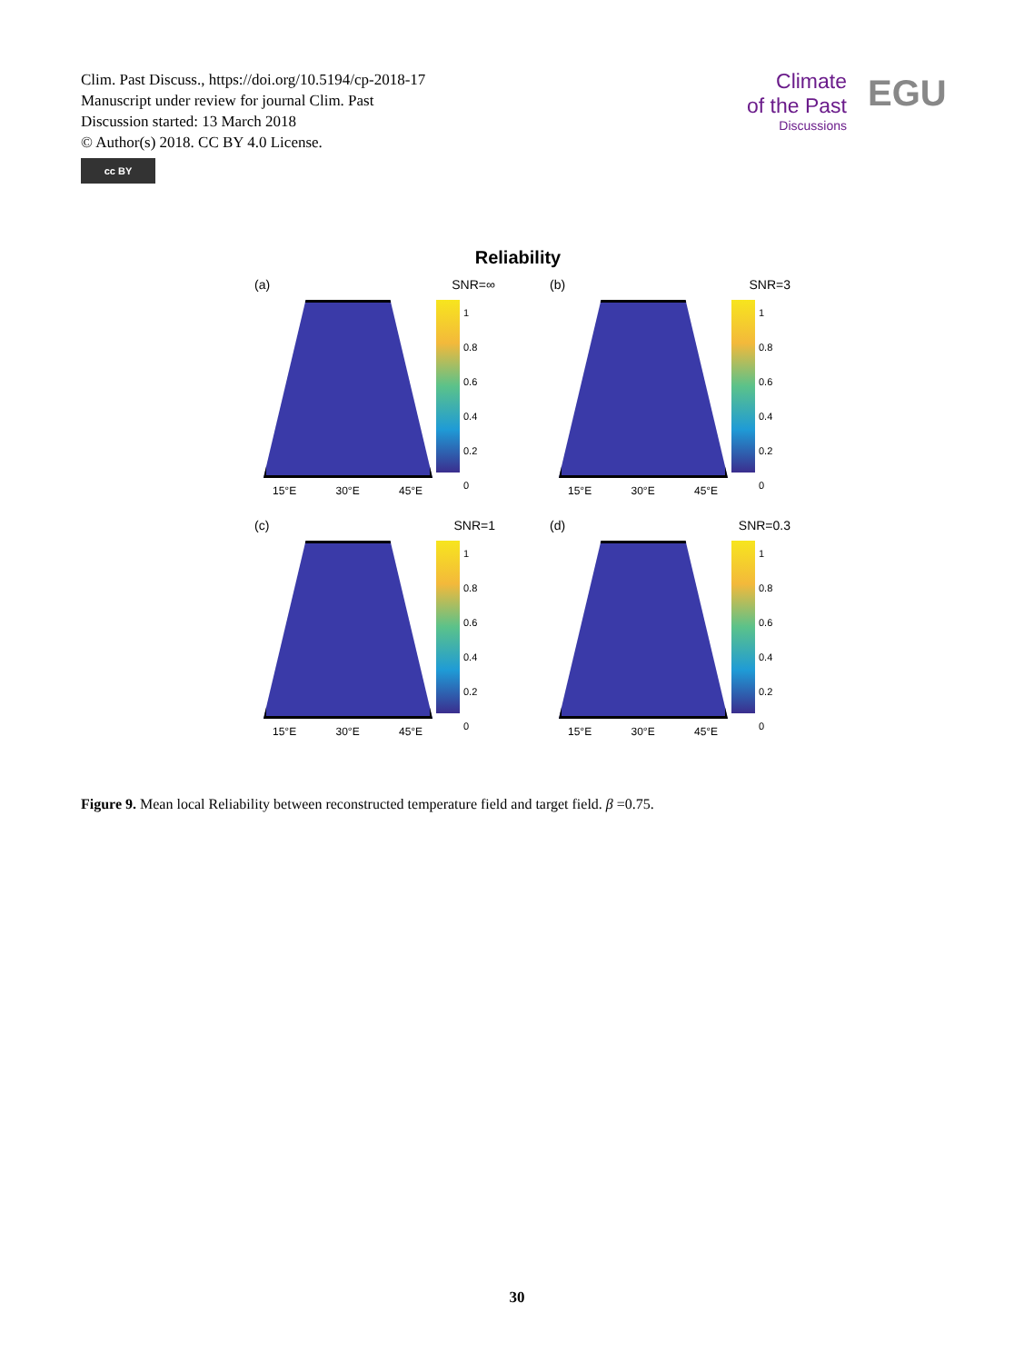Clim. Past Discuss., https://doi.org/10.5194/cp-2018-17
Manuscript under review for journal Clim. Past
Discussion started: 13 March 2018
© Author(s) 2018. CC BY 4.0 License.
cc BY
Climate
of the Past
Discussions
EGU
Reliability
(a) SNR=∞
1
0.8
0.6
0.4
0.2
0
15°E 30°E 45°E
(b) SNR=3
1
0.8
0.6
0.4
0.2
0
15°E 30°E 45°E
(c) SNR=1
1
0.8
0.6
0.4
0.2
0
15°E 30°E 45°E
(d) SNR=0.3
1
0.8
0.6
0.4
0.2
0
15°E 30°E 45°E
Figure 9. Mean local Reliability between reconstructed temperature field and target field. β =0.75.
30